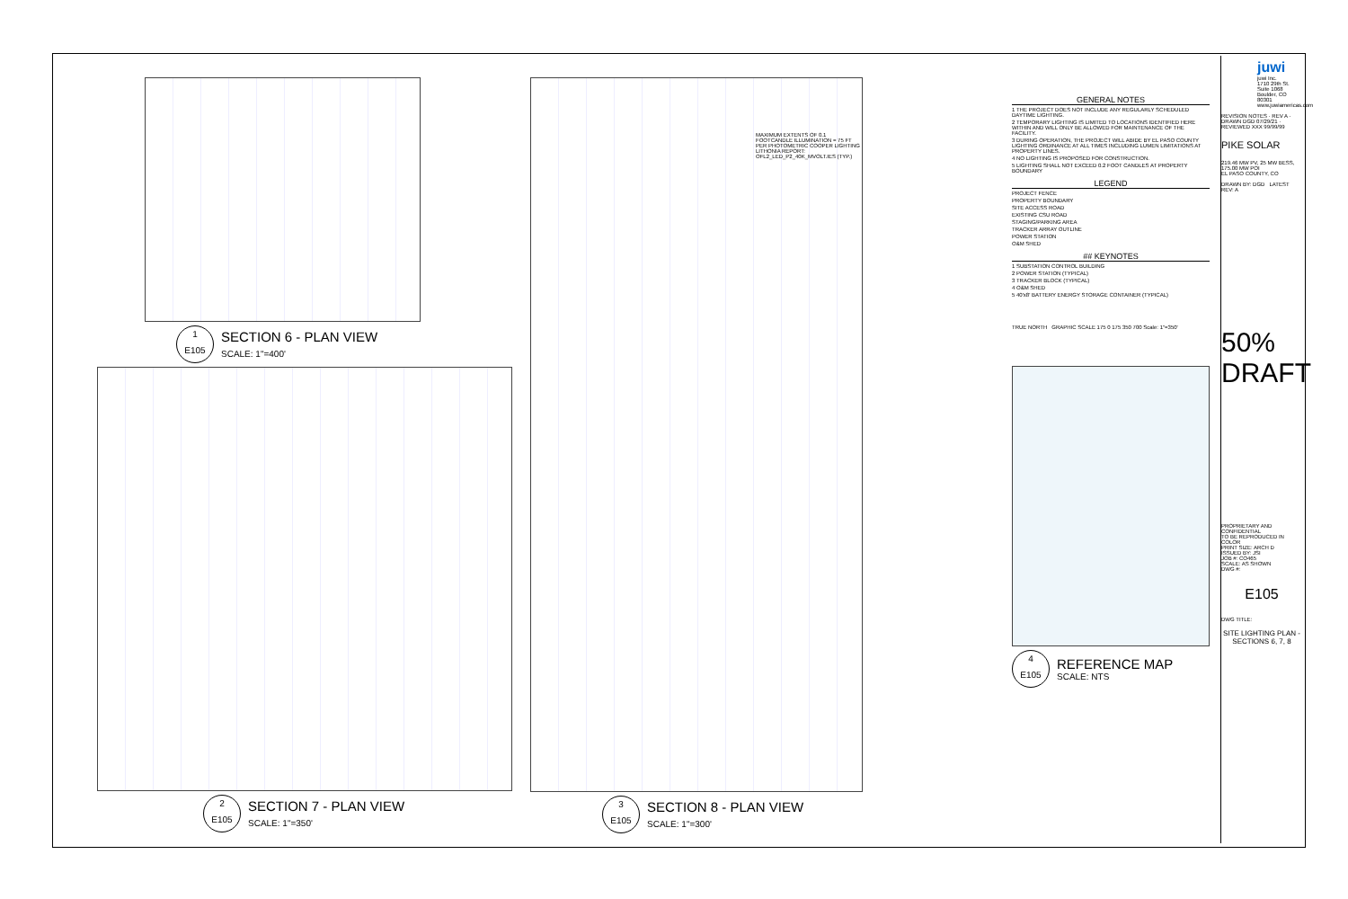1
E105
SECTION 6 - PLAN VIEW
SCALE: 1"=400'
2
E105
SECTION 7 - PLAN VIEW
SCALE: 1"=350'
MAXIMUM EXTENTS OF 0.1 FOOTCANDLE ILLUMINATION = 75 FT PER PHOTOMETRIC COOPER LIGHTING LITHONIA REPORT: OFL2_LED_P2_40K_MVOLT.IES (TYP.)
3
E105
SECTION 8 - PLAN VIEW
SCALE: 1"=300'
GENERAL NOTES
1 THE PROJECT DOES NOT INCLUDE ANY REGULARLY SCHEDULED DAYTIME LIGHTING.
2 TEMPORARY LIGHTING IS LIMITED TO LOCATIONS IDENTIFIED HERE WITHIN AND WILL ONLY BE ALLOWED FOR MAINTENANCE OF THE FACILITY.
3 DURING OPERATION, THE PROJECT WILL ABIDE BY EL PASO COUNTY LIGHTING ORDINANCE AT ALL TIMES INCLUDING LUMEN LIMITATIONS AT PROPERTY LINES.
4 NO LIGHTING IS PROPOSED FOR CONSTRUCTION.
5 LIGHTING SHALL NOT EXCEED 0.2 FOOT CANDLES AT PROPERTY BOUNDARY
LEGEND
PROJECT FENCE
PROPERTY BOUNDARY
SITE ACCESS ROAD
EXISTING CSU ROAD
STAGING/PARKING AREA
TRACKER ARRAY OUTLINE
POWER STATION
O&M SHED
## KEYNOTES
1 SUBSTATION CONTROL BUILDING
2 POWER STATION (TYPICAL)
3 TRACKER BLOCK (TYPICAL)
4 O&M SHED
5 40'x8' BATTERY ENERGY STORAGE CONTAINER (TYPICAL)
TRUE NORTH GRAPHIC SCALE 175 0 175 350 700 Scale: 1"=350'
4
E105
REFERENCE MAP
SCALE: NTS
juwi
juwi Inc.
1710 29th St. Suite 1068
Boulder, CO 80301
www.juwiamericas.com
REVISION NOTES · REV A · DRAWN DGD 07/29/21 · REVIEWED XXX 99/99/99
PIKE SOLAR
219.46 MW PV, 25 MW BESS, 175.00 MW POI
EL PASO COUNTY, CO
DRAWN BY: DGD LATEST REV: A
50% DRAFT
PROPRIETARY AND CONFIDENTIAL
TO BE REPRODUCED IN COLOR
PRINT SIZE: ARCH D
ISSUED BY: JSI
JOB #: CO465
SCALE: AS SHOWN
DWG #:
E105
DWG TITLE:
SITE LIGHTING PLAN - SECTIONS 6, 7, 8